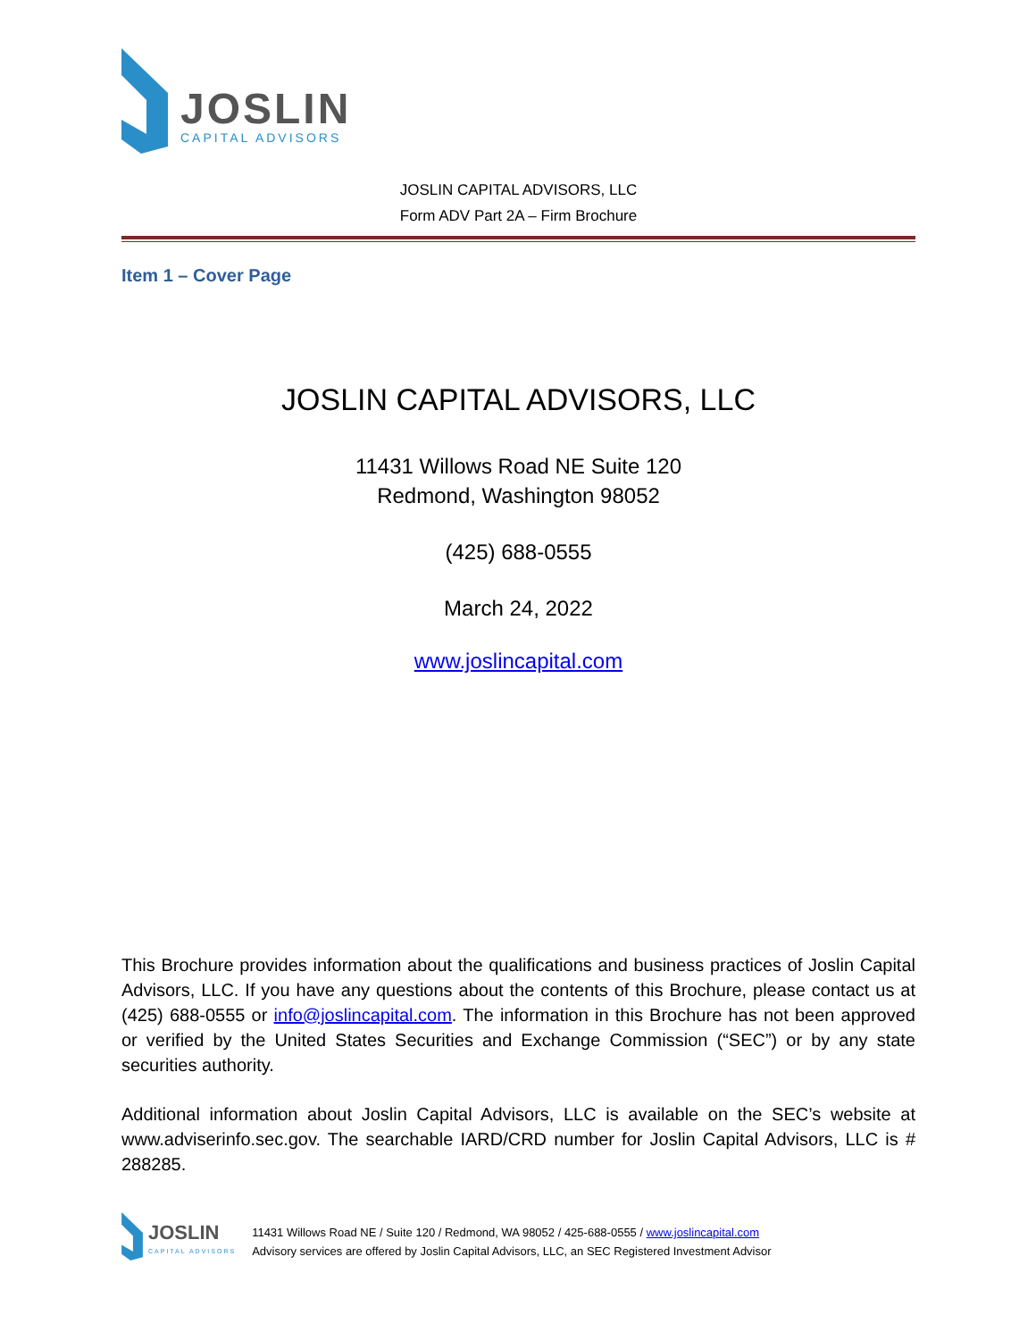JOSLIN
CAPITAL ADVISORS
JOSLIN CAPITAL ADVISORS, LLC
Form ADV Part 2A – Firm Brochure
Item 1 – Cover Page
JOSLIN CAPITAL ADVISORS, LLC
11431 Willows Road NE Suite 120
Redmond, Washington 98052
(425) 688-0555
March 24, 2022
www.joslincapital.com
This Brochure provides information about the qualifications and business practices of Joslin Capital Advisors, LLC. If you have any questions about the contents of this Brochure, please contact us at (425) 688-0555 or info@joslincapital.com. The information in this Brochure has not been approved or verified by the United States Securities and Exchange Commission (“SEC”) or by any state securities authority.
Additional information about Joslin Capital Advisors, LLC is available on the SEC’s website at www.adviserinfo.sec.gov. The searchable IARD/CRD number for Joslin Capital Advisors, LLC is # 288285.
JOSLIN
CAPITAL ADVISORS
11431 Willows Road NE / Suite 120 / Redmond, WA 98052 / 425-688-0555 / www.joslincapital.com
Advisory services are offered by Joslin Capital Advisors, LLC, an SEC Registered Investment Advisor